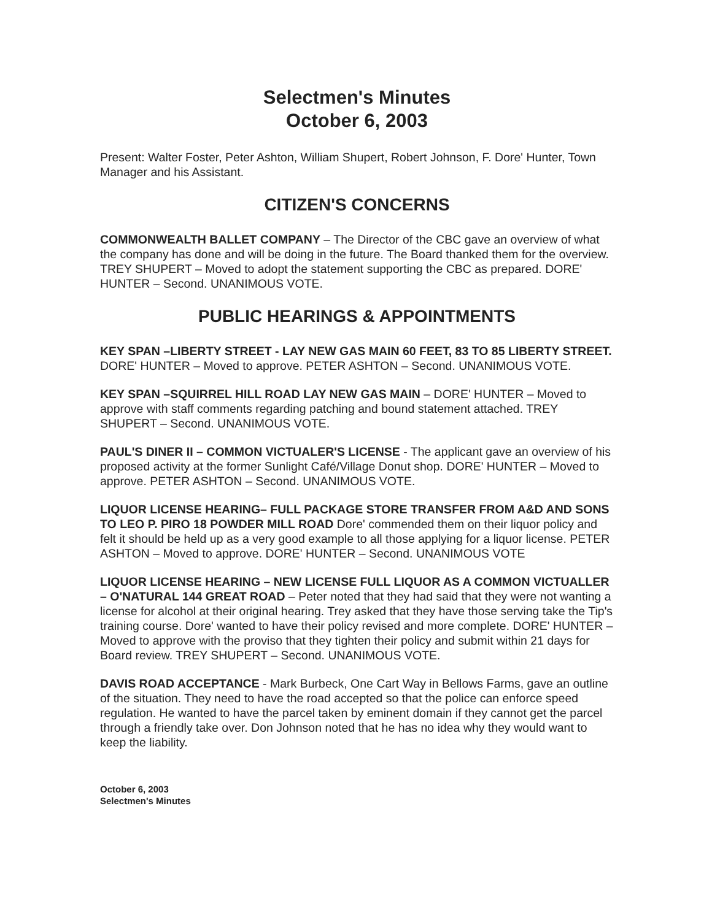Selectmen's Minutes
October 6, 2003
Present: Walter Foster, Peter Ashton, William Shupert, Robert Johnson, F. Dore' Hunter, Town Manager and his Assistant.
CITIZEN'S CONCERNS
COMMONWEALTH BALLET COMPANY – The Director of the CBC gave an overview of what the company has done and will be doing in the future. The Board thanked them for the overview. TREY SHUPERT – Moved to adopt the statement supporting the CBC as prepared. DORE' HUNTER – Second. UNANIMOUS VOTE.
PUBLIC HEARINGS & APPOINTMENTS
KEY SPAN –LIBERTY STREET - LAY NEW GAS MAIN 60 FEET, 83 TO 85 LIBERTY STREET. DORE' HUNTER – Moved to approve. PETER ASHTON – Second. UNANIMOUS VOTE.
KEY SPAN –SQUIRREL HILL ROAD LAY NEW GAS MAIN – DORE' HUNTER – Moved to approve with staff comments regarding patching and bound statement attached. TREY SHUPERT – Second. UNANIMOUS VOTE.
PAUL'S DINER II – COMMON VICTUALER'S LICENSE - The applicant gave an overview of his proposed activity at the former Sunlight Café/Village Donut shop. DORE' HUNTER – Moved to approve. PETER ASHTON – Second. UNANIMOUS VOTE.
LIQUOR LICENSE HEARING– FULL PACKAGE STORE TRANSFER FROM A&D AND SONS TO LEO P. PIRO 18 POWDER MILL ROAD Dore' commended them on their liquor policy and felt it should be held up as a very good example to all those applying for a liquor license. PETER ASHTON – Moved to approve. DORE' HUNTER – Second. UNANIMOUS VOTE
LIQUOR LICENSE HEARING – NEW LICENSE FULL LIQUOR AS A COMMON VICTUALLER – O'NATURAL 144 GREAT ROAD – Peter noted that they had said that they were not wanting a license for alcohol at their original hearing. Trey asked that they have those serving take the Tip's training course. Dore' wanted to have their policy revised and more complete. DORE' HUNTER – Moved to approve with the proviso that they tighten their policy and submit within 21 days for Board review. TREY SHUPERT – Second. UNANIMOUS VOTE.
DAVIS ROAD ACCEPTANCE - Mark Burbeck, One Cart Way in Bellows Farms, gave an outline of the situation. They need to have the road accepted so that the police can enforce speed regulation. He wanted to have the parcel taken by eminent domain if they cannot get the parcel through a friendly take over. Don Johnson noted that he has no idea why they would want to keep the liability.
October 6, 2003
Selectmen's Minutes